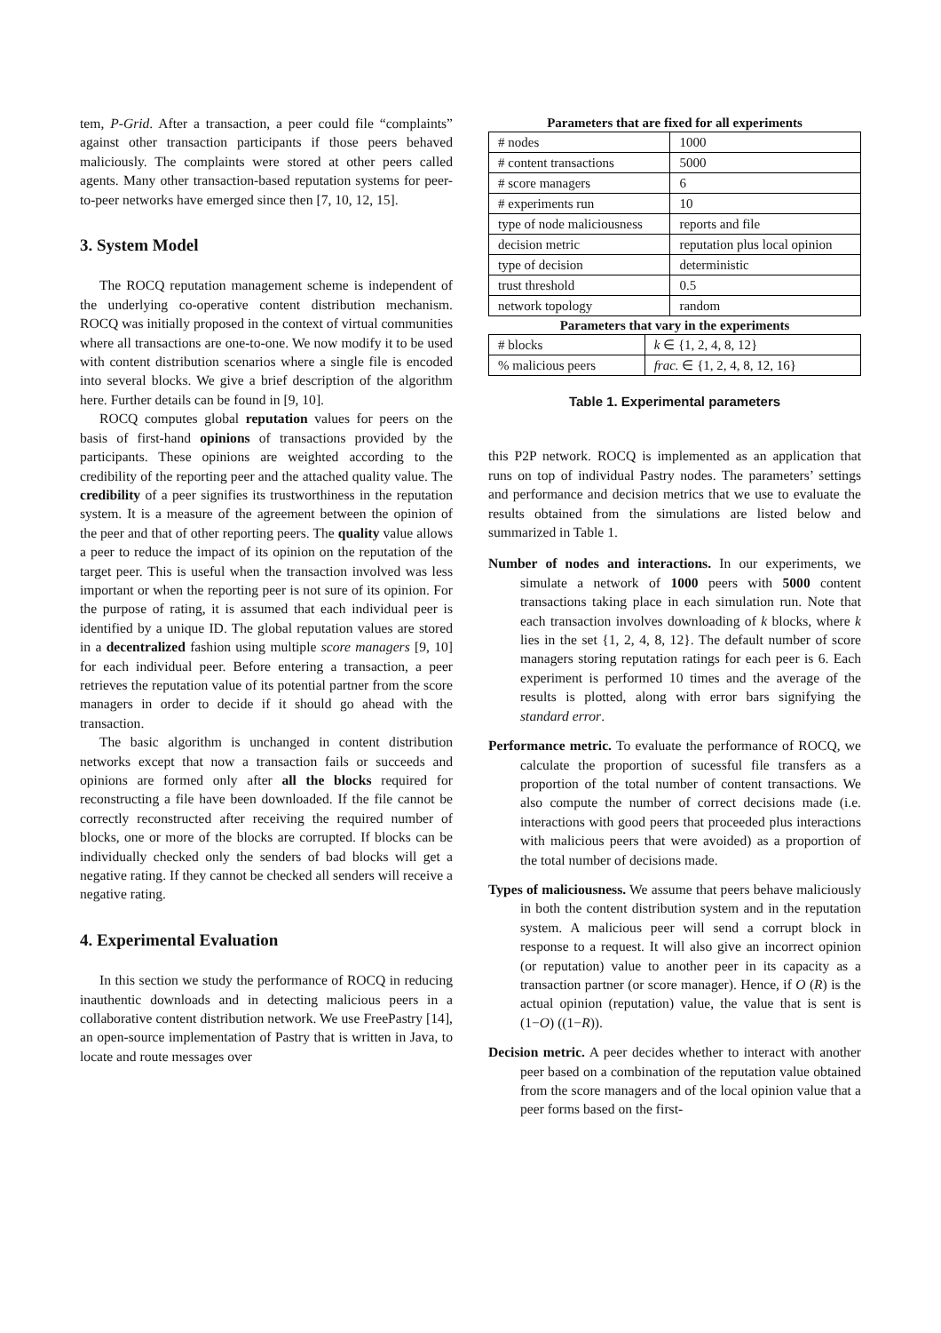tem, P-Grid. After a transaction, a peer could file “complaints” against other transaction participants if those peers behaved maliciously. The complaints were stored at other peers called agents. Many other transaction-based reputation systems for peer-to-peer networks have emerged since then [7, 10, 12, 15].
3. System Model
The ROCQ reputation management scheme is independent of the underlying co-operative content distribution mechanism. ROCQ was initially proposed in the context of virtual communities where all transactions are one-to-one. We now modify it to be used with content distribution scenarios where a single file is encoded into several blocks. We give a brief description of the algorithm here. Further details can be found in [9, 10].
ROCQ computes global reputation values for peers on the basis of first-hand opinions of transactions provided by the participants. These opinions are weighted according to the credibility of the reporting peer and the attached quality value. The credibility of a peer signifies its trustworthiness in the reputation system. It is a measure of the agreement between the opinion of the peer and that of other reporting peers. The quality value allows a peer to reduce the impact of its opinion on the reputation of the target peer. This is useful when the transaction involved was less important or when the reporting peer is not sure of its opinion. For the purpose of rating, it is assumed that each individual peer is identified by a unique ID. The global reputation values are stored in a decentralized fashion using multiple score managers [9, 10] for each individual peer. Before entering a transaction, a peer retrieves the reputation value of its potential partner from the score managers in order to decide if it should go ahead with the transaction.
The basic algorithm is unchanged in content distribution networks except that now a transaction fails or succeeds and opinions are formed only after all the blocks required for reconstructing a file have been downloaded. If the file cannot be correctly reconstructed after receiving the required number of blocks, one or more of the blocks are corrupted. If blocks can be individually checked only the senders of bad blocks will get a negative rating. If they cannot be checked all senders will receive a negative rating.
4. Experimental Evaluation
In this section we study the performance of ROCQ in reducing inauthentic downloads and in detecting malicious peers in a collaborative content distribution network. We use FreePastry [14], an open-source implementation of Pastry that is written in Java, to locate and route messages over
Parameters that are fixed for all experiments
| # nodes | 1000 |
| # content transactions | 5000 |
| # score managers | 6 |
| # experiments run | 10 |
| type of node maliciousness | reports and file |
| decision metric | reputation plus local opinion |
| type of decision | deterministic |
| trust threshold | 0.5 |
| network topology | random |
Parameters that vary in the experiments
| # blocks | k ∈ {1, 2, 4, 8, 12} |
| % malicious peers | frac. ∈ {1, 2, 4, 8, 12, 16} |
Table 1. Experimental parameters
this P2P network. ROCQ is implemented as an application that runs on top of individual Pastry nodes. The parameters’ settings and performance and decision metrics that we use to evaluate the results obtained from the simulations are listed below and summarized in Table 1.
Number of nodes and interactions. In our experiments, we simulate a network of 1000 peers with 5000 content transactions taking place in each simulation run. Note that each transaction involves downloading of k blocks, where k lies in the set {1, 2, 4, 8, 12}. The default number of score managers storing reputation ratings for each peer is 6. Each experiment is performed 10 times and the average of the results is plotted, along with error bars signifying the standard error.
Performance metric. To evaluate the performance of ROCQ, we calculate the proportion of sucessful file transfers as a proportion of the total number of content transactions. We also compute the number of correct decisions made (i.e. interactions with good peers that proceeded plus interactions with malicious peers that were avoided) as a proportion of the total number of decisions made.
Types of maliciousness. We assume that peers behave maliciously in both the content distribution system and in the reputation system. A malicious peer will send a corrupt block in response to a request. It will also give an incorrect opinion (or reputation) value to another peer in its capacity as a transaction partner (or score manager). Hence, if O (R) is the actual opinion (reputation) value, the value that is sent is (1−O) ((1−R)).
Decision metric. A peer decides whether to interact with another peer based on a combination of the reputation value obtained from the score managers and of the local opinion value that a peer forms based on the first-